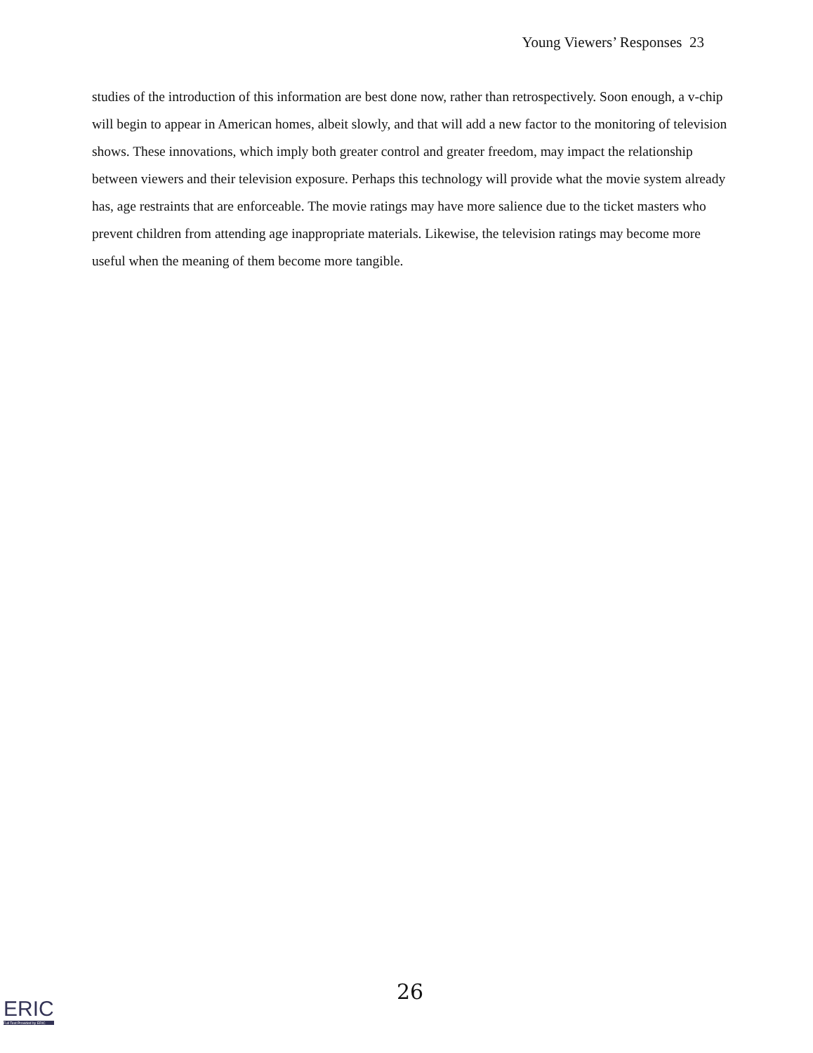Young Viewers’ Responses 23
studies of the introduction of this information are best done now, rather than retrospectively. Soon enough, a v-chip will begin to appear in American homes, albeit slowly, and that will add a new factor to the monitoring of television shows. These innovations, which imply both greater control and greater freedom, may impact the relationship between viewers and their television exposure. Perhaps this technology will provide what the movie system already has, age restraints that are enforceable. The movie ratings may have more salience due to the ticket masters who prevent children from attending age inappropriate materials. Likewise, the television ratings may become more useful when the meaning of them become more tangible.
26
ERIC
Full Text Provided by ERIC